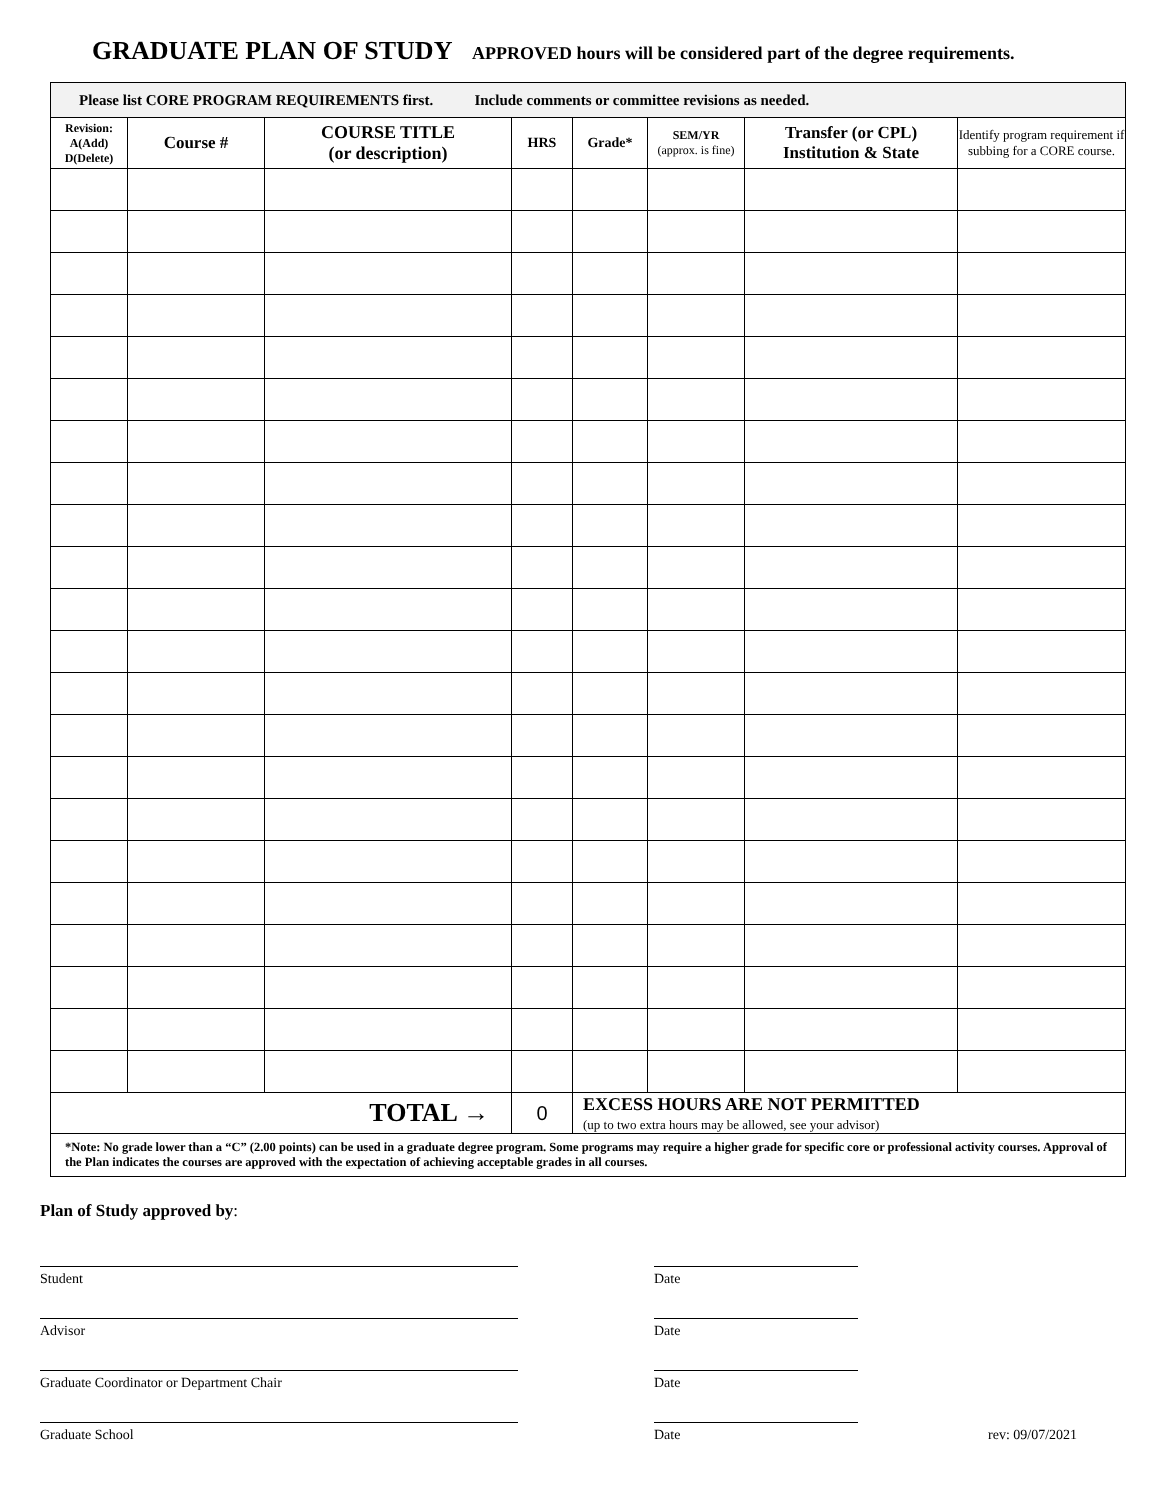GRADUATE PLAN OF STUDY APPROVED hours will be considered part of the degree requirements.
| Please list CORE PROGRAM REQUIREMENTS first. Include comments or committee revisions as needed. | | | | | | | |
| Revision: A(Add) D(Delete) | Course # | COURSE TITLE (or description) | HRS | Grade* | SEM/YR (approx. is fine) | Transfer (or CPL) Institution & State | Identify program requirement if subbing for a CORE course. |
| TOTAL → | | | 0 | EXCESS HOURS ARE NOT PERMITTED (up to two extra hours may be allowed, see your advisor) | | | |
| *Note: No grade lower than a “C” (2.00 points) can be used in a graduate degree program. Some programs may require a higher grade for specific core or professional activity courses. Approval of the Plan indicates the courses are approved with the expectation of achieving acceptable grades in all courses. | | | | | | | |
Plan of Study approved by:
Student
Date
Advisor
Date
Graduate Coordinator or Department Chair
Date
Graduate School
Date
rev: 09/07/2021